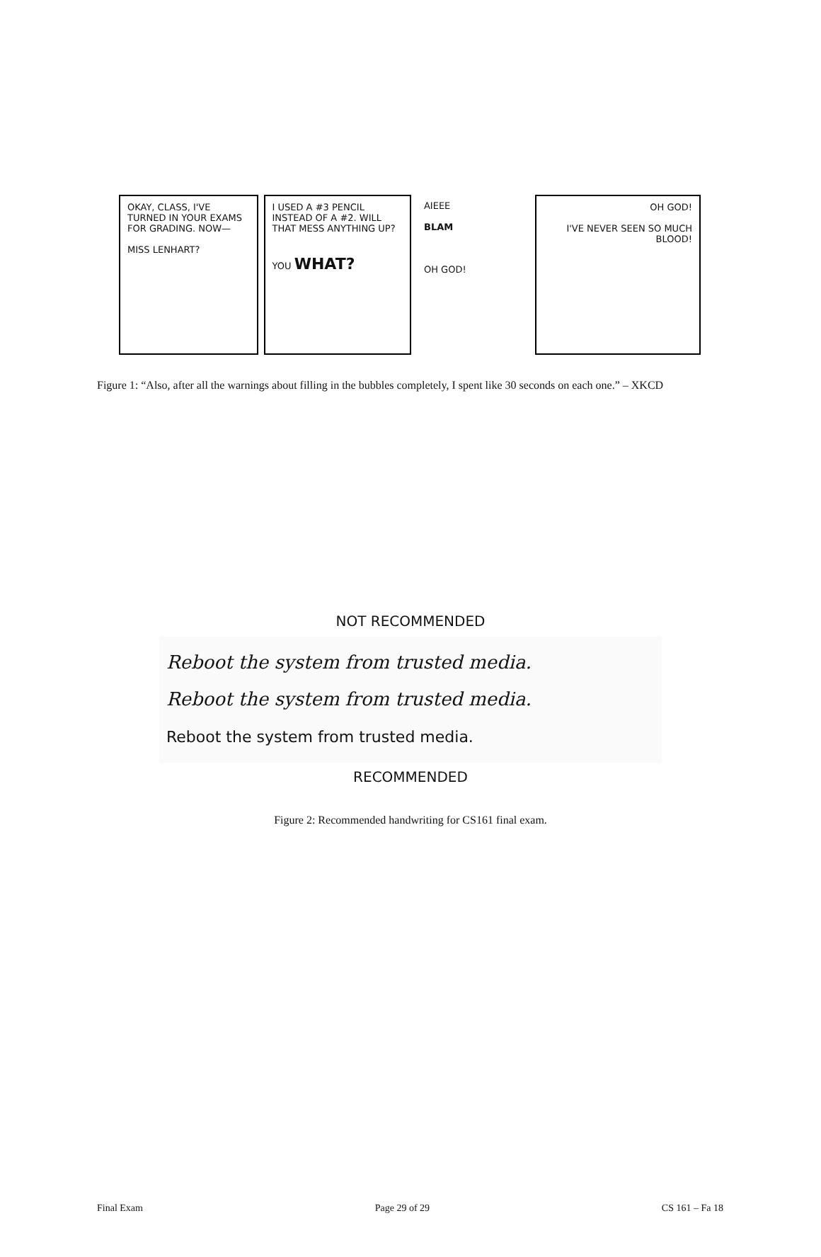OKAY, CLASS, I'VE TURNED IN YOUR EXAMS FOR GRADING. NOW—
MISS LENHART?
I USED A #3 PENCIL INSTEAD OF A #2. WILL THAT MESS ANYTHING UP?
YOU WHAT?
AIEEE
BLAM
OH GOD!
OH GOD!
I'VE NEVER SEEN SO MUCH BLOOD!
Figure 1: “Also, after all the warnings about filling in the bubbles completely, I spent like 30 seconds on each one.” – XKCD
NOT RECOMMENDED
Reboot the system from trusted media.
Reboot the system from trusted media.
Reboot the system from trusted media.
RECOMMENDED
Figure 2: Recommended handwriting for CS161 final exam.
Final Exam Page 29 of 29 CS 161 – Fa 18